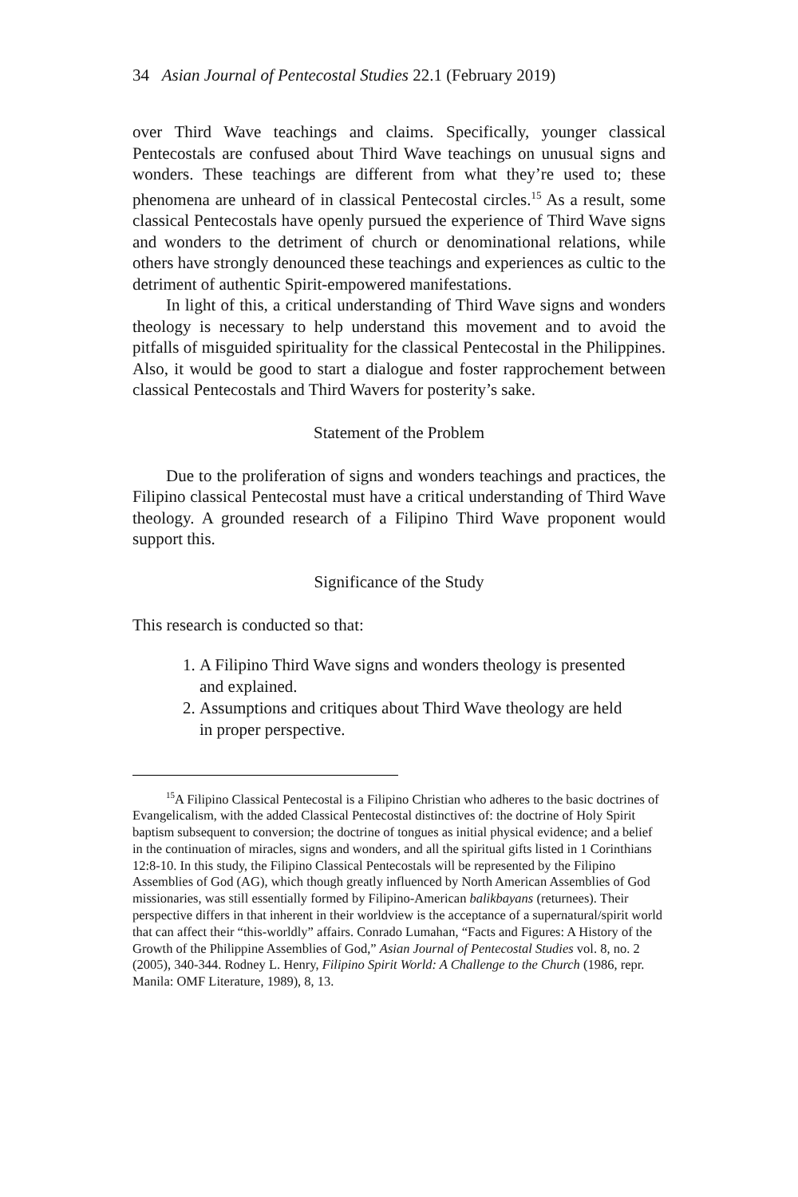34 Asian Journal of Pentecostal Studies 22.1 (February 2019)
over Third Wave teachings and claims. Specifically, younger classical Pentecostals are confused about Third Wave teachings on unusual signs and wonders. These teachings are different from what they’re used to; these phenomena are unheard of in classical Pentecostal circles.<sup>15</sup> As a result, some classical Pentecostals have openly pursued the experience of Third Wave signs and wonders to the detriment of church or denominational relations, while others have strongly denounced these teachings and experiences as cultic to the detriment of authentic Spirit-empowered manifestations.
In light of this, a critical understanding of Third Wave signs and wonders theology is necessary to help understand this movement and to avoid the pitfalls of misguided spirituality for the classical Pentecostal in the Philippines. Also, it would be good to start a dialogue and foster rapprochement between classical Pentecostals and Third Wavers for posterity’s sake.
Statement of the Problem
Due to the proliferation of signs and wonders teachings and practices, the Filipino classical Pentecostal must have a critical understanding of Third Wave theology. A grounded research of a Filipino Third Wave proponent would support this.
Significance of the Study
This research is conducted so that:
1. A Filipino Third Wave signs and wonders theology is presented and explained.
2. Assumptions and critiques about Third Wave theology are held in proper perspective.
<sup>15</sup> A Filipino Classical Pentecostal is a Filipino Christian who adheres to the basic doctrines of Evangelicalism, with the added Classical Pentecostal distinctives of: the doctrine of Holy Spirit baptism subsequent to conversion; the doctrine of tongues as initial physical evidence; and a belief in the continuation of miracles, signs and wonders, and all the spiritual gifts listed in 1 Corinthians 12:8-10. In this study, the Filipino Classical Pentecostals will be represented by the Filipino Assemblies of God (AG), which though greatly influenced by North American Assemblies of God missionaries, was still essentially formed by Filipino-American balikbayans (returnees). Their perspective differs in that inherent in their worldview is the acceptance of a supernatural/spirit world that can affect their “this-worldly” affairs. Conrado Lumahan, “Facts and Figures: A History of the Growth of the Philippine Assemblies of God,” Asian Journal of Pentecostal Studies vol. 8, no. 2 (2005), 340-344. Rodney L. Henry, Filipino Spirit World: A Challenge to the Church (1986, repr. Manila: OMF Literature, 1989), 8, 13.